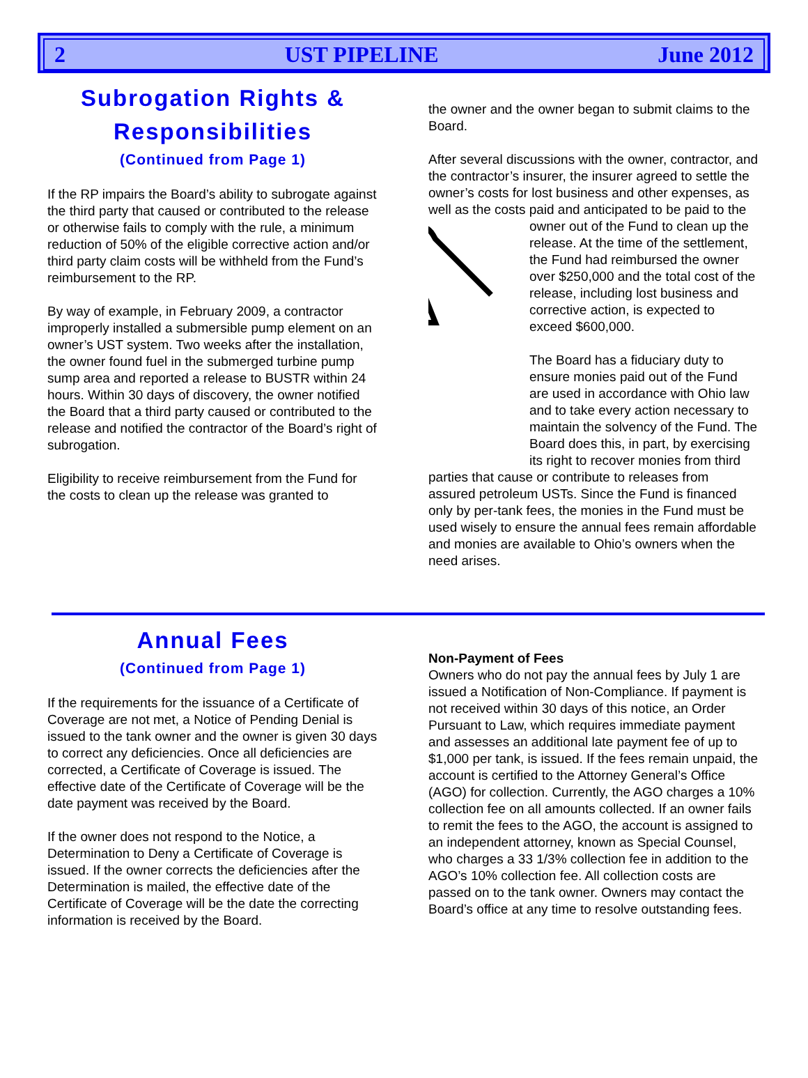2 UST PIPELINE June 2012
Subrogation Rights & Responsibilities
(Continued from Page 1)
If the RP impairs the Board’s ability to subrogate against the third party that caused or contributed to the release or otherwise fails to comply with the rule, a minimum reduction of 50% of the eligible corrective action and/or third party claim costs will be withheld from the Fund’s reimbursement to the RP.
By way of example, in February 2009, a contractor improperly installed a submersible pump element on an owner’s UST system. Two weeks after the installation, the owner found fuel in the submerged turbine pump sump area and reported a release to BUSTR within 24 hours. Within 30 days of discovery, the owner notified the Board that a third party caused or contributed to the release and notified the contractor of the Board’s right of subrogation.
Eligibility to receive reimbursement from the Fund for the costs to clean up the release was granted to
the owner and the owner began to submit claims to the Board.
After several discussions with the owner, contractor, and the contractor’s insurer, the insurer agreed to settle the owner’s costs for lost business and other expenses, as well as the costs paid and anticipated to be paid to the owner out of the Fund to clean up the release. At the time of the settlement, the Fund had reimbursed the owner over $250,000 and the total cost of the release, including lost business and corrective action, is expected to exceed $600,000.
The Board has a fiduciary duty to ensure monies paid out of the Fund are used in accordance with Ohio law and to take every action necessary to maintain the solvency of the Fund. The Board does this, in part, by exercising its right to recover monies from third parties that cause or contribute to releases from assured petroleum USTs. Since the Fund is financed only by per-tank fees, the monies in the Fund must be used wisely to ensure the annual fees remain affordable and monies are available to Ohio’s owners when the need arises.
Annual Fees
(Continued from Page 1)
If the requirements for the issuance of a Certificate of Coverage are not met, a Notice of Pending Denial is issued to the tank owner and the owner is given 30 days to correct any deficiencies. Once all deficiencies are corrected, a Certificate of Coverage is issued. The effective date of the Certificate of Coverage will be the date payment was received by the Board.
If the owner does not respond to the Notice, a Determination to Deny a Certificate of Coverage is issued. If the owner corrects the deficiencies after the Determination is mailed, the effective date of the Certificate of Coverage will be the date the correcting information is received by the Board.
Non-Payment of Fees
Owners who do not pay the annual fees by July 1 are issued a Notification of Non-Compliance. If payment is not received within 30 days of this notice, an Order Pursuant to Law, which requires immediate payment and assesses an additional late payment fee of up to $1,000 per tank, is issued. If the fees remain unpaid, the account is certified to the Attorney General’s Office (AGO) for collection. Currently, the AGO charges a 10% collection fee on all amounts collected. If an owner fails to remit the fees to the AGO, the account is assigned to an independent attorney, known as Special Counsel, who charges a 33 1/3% collection fee in addition to the AGO’s 10% collection fee. All collection costs are passed on to the tank owner. Owners may contact the Board’s office at any time to resolve outstanding fees.